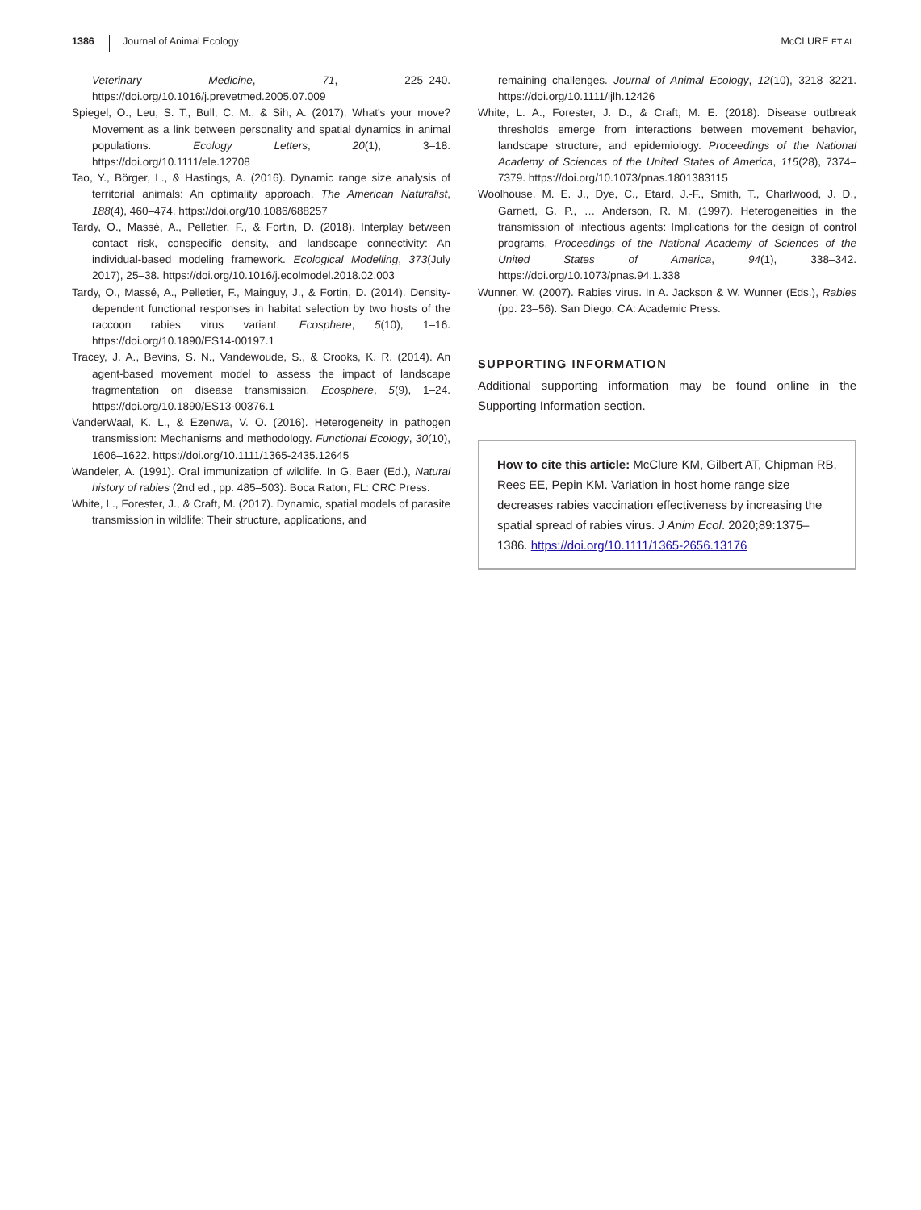1386 Journal of Animal Ecology McCLURE ET AL.
Veterinary Medicine, 71, 225–240. https://doi.org/10.1016/j.prevetmed.2005.07.009
Spiegel, O., Leu, S. T., Bull, C. M., & Sih, A. (2017). What's your move? Movement as a link between personality and spatial dynamics in animal populations. Ecology Letters, 20(1), 3–18. https://doi.org/10.1111/ele.12708
Tao, Y., Börger, L., & Hastings, A. (2016). Dynamic range size analysis of territorial animals: An optimality approach. The American Naturalist, 188(4), 460–474. https://doi.org/10.1086/688257
Tardy, O., Massé, A., Pelletier, F., & Fortin, D. (2018). Interplay between contact risk, conspecific density, and landscape connectivity: An individual-based modeling framework. Ecological Modelling, 373(July 2017), 25–38. https://doi.org/10.1016/j.ecolmodel.2018.02.003
Tardy, O., Massé, A., Pelletier, F., Mainguy, J., & Fortin, D. (2014). Density-dependent functional responses in habitat selection by two hosts of the raccoon rabies virus variant. Ecosphere, 5(10), 1–16. https://doi.org/10.1890/ES14-00197.1
Tracey, J. A., Bevins, S. N., Vandewoude, S., & Crooks, K. R. (2014). An agent-based movement model to assess the impact of landscape fragmentation on disease transmission. Ecosphere, 5(9), 1–24. https://doi.org/10.1890/ES13-00376.1
VanderWaal, K. L., & Ezenwa, V. O. (2016). Heterogeneity in pathogen transmission: Mechanisms and methodology. Functional Ecology, 30(10), 1606–1622. https://doi.org/10.1111/1365-2435.12645
Wandeler, A. (1991). Oral immunization of wildlife. In G. Baer (Ed.), Natural history of rabies (2nd ed., pp. 485–503). Boca Raton, FL: CRC Press.
White, L., Forester, J., & Craft, M. (2017). Dynamic, spatial models of parasite transmission in wildlife: Their structure, applications, and
remaining challenges. Journal of Animal Ecology, 12(10), 3218–3221. https://doi.org/10.1111/ijlh.12426
White, L. A., Forester, J. D., & Craft, M. E. (2018). Disease outbreak thresholds emerge from interactions between movement behavior, landscape structure, and epidemiology. Proceedings of the National Academy of Sciences of the United States of America, 115(28), 7374–7379. https://doi.org/10.1073/pnas.1801383115
Woolhouse, M. E. J., Dye, C., Etard, J.-F., Smith, T., Charlwood, J. D., Garnett, G. P., … Anderson, R. M. (1997). Heterogeneities in the transmission of infectious agents: Implications for the design of control programs. Proceedings of the National Academy of Sciences of the United States of America, 94(1), 338–342. https://doi.org/10.1073/pnas.94.1.338
Wunner, W. (2007). Rabies virus. In A. Jackson & W. Wunner (Eds.), Rabies (pp. 23–56). San Diego, CA: Academic Press.
SUPPORTING INFORMATION
Additional supporting information may be found online in the Supporting Information section.
How to cite this article: McClure KM, Gilbert AT, Chipman RB, Rees EE, Pepin KM. Variation in host home range size decreases rabies vaccination effectiveness by increasing the spatial spread of rabies virus. J Anim Ecol. 2020;89:1375–1386. https://doi.org/10.1111/1365-2656.13176